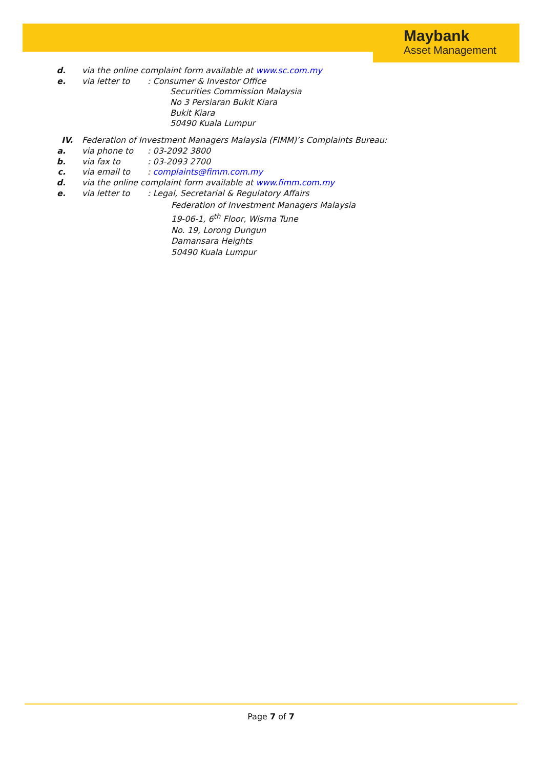Maybank
Asset Management
d. via the online complaint form available at www.sc.com.my
e. via letter to : Consumer & Investor Office
Securities Commission Malaysia
No 3 Persiaran Bukit Kiara
Bukit Kiara
50490 Kuala Lumpur
IV. Federation of Investment Managers Malaysia (FIMM)’s Complaints Bureau:
a. via phone to : 03-2092 3800
b. via fax to : 03-2093 2700
c. via email to : complaints@fimm.com.my
d. via the online complaint form available at www.fimm.com.my
e. via letter to : Legal, Secretarial & Regulatory Affairs
Federation of Investment Managers Malaysia
19-06-1, 6<sup>th</sup> Floor, Wisma Tune
No. 19, Lorong Dungun
Damansara Heights
50490 Kuala Lumpur
Page 7 of 7